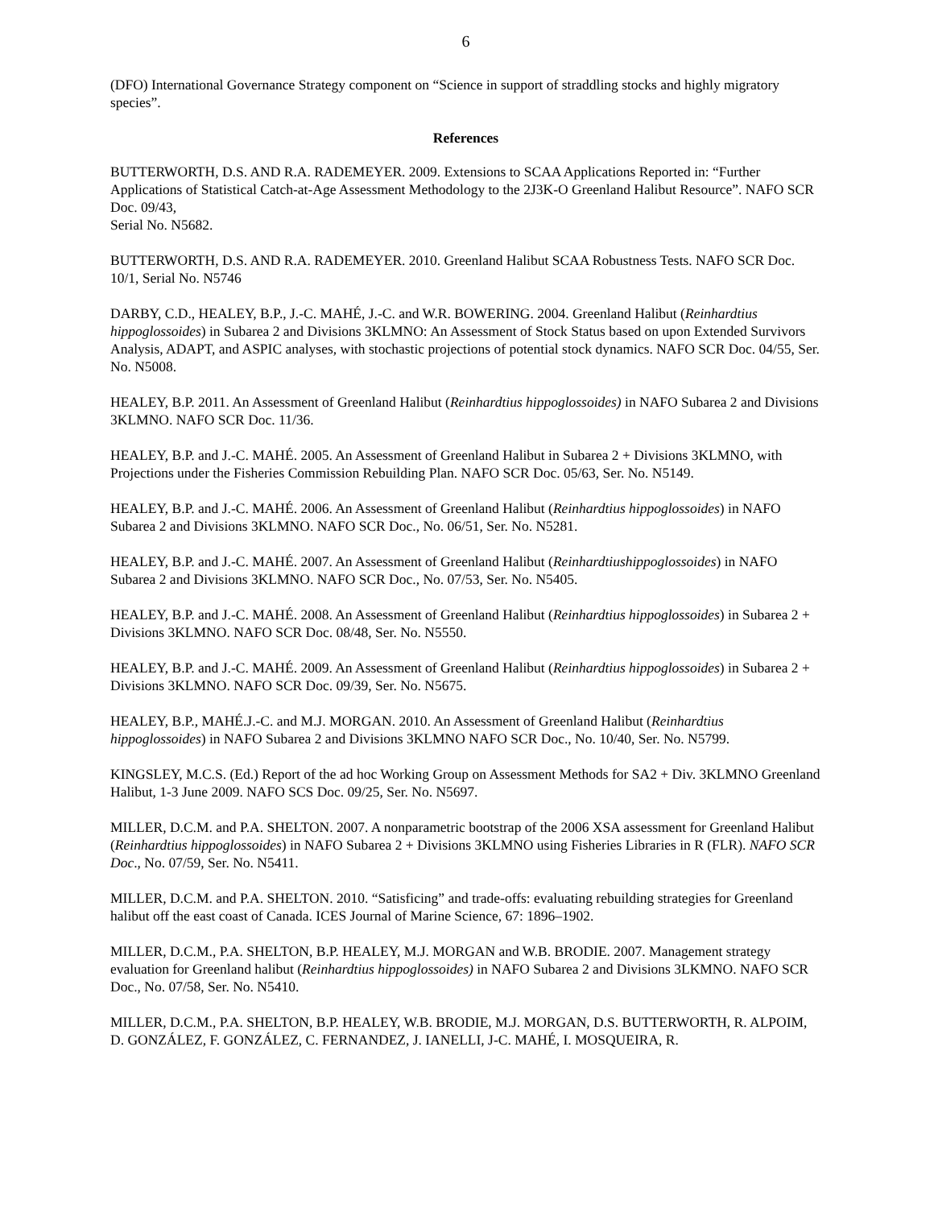6
(DFO) International Governance Strategy component on “Science in support of straddling stocks and highly migratory species”.
References
BUTTERWORTH, D.S. AND R.A. RADEMEYER. 2009. Extensions to SCAA Applications Reported in: “Further Applications of Statistical Catch-at-Age Assessment Methodology to the 2J3K-O Greenland Halibut Resource”. NAFO SCR Doc. 09/43,
Serial No. N5682.
BUTTERWORTH, D.S. AND R.A. RADEMEYER. 2010. Greenland Halibut SCAA Robustness Tests. NAFO SCR Doc. 10/1, Serial No. N5746
DARBY, C.D., HEALEY, B.P., J.-C. MAHÉ, J.-C. and W.R. BOWERING. 2004. Greenland Halibut (Reinhardtius hippoglossoides) in Subarea 2 and Divisions 3KLMNO: An Assessment of Stock Status based on upon Extended Survivors Analysis, ADAPT, and ASPIC analyses, with stochastic projections of potential stock dynamics. NAFO SCR Doc. 04/55, Ser. No. N5008.
HEALEY, B.P. 2011. An Assessment of Greenland Halibut (Reinhardtius hippoglossoides) in NAFO Subarea 2 and Divisions 3KLMNO. NAFO SCR Doc. 11/36.
HEALEY, B.P. and J.-C. MAHÉ. 2005. An Assessment of Greenland Halibut in Subarea 2 + Divisions 3KLMNO, with Projections under the Fisheries Commission Rebuilding Plan. NAFO SCR Doc. 05/63, Ser. No. N5149.
HEALEY, B.P. and J.-C. MAHÉ. 2006. An Assessment of Greenland Halibut (Reinhardtius hippoglossoides) in NAFO Subarea 2 and Divisions 3KLMNO. NAFO SCR Doc., No. 06/51, Ser. No. N5281.
HEALEY, B.P. and J.-C. MAHÉ. 2007. An Assessment of Greenland Halibut (Reinhardtiushippoglossoides) in NAFO Subarea 2 and Divisions 3KLMNO. NAFO SCR Doc., No. 07/53, Ser. No. N5405.
HEALEY, B.P. and J.-C. MAHÉ. 2008. An Assessment of Greenland Halibut (Reinhardtius hippoglossoides) in Subarea 2 + Divisions 3KLMNO. NAFO SCR Doc. 08/48, Ser. No. N5550.
HEALEY, B.P. and J.-C. MAHÉ. 2009. An Assessment of Greenland Halibut (Reinhardtius hippoglossoides) in Subarea 2 + Divisions 3KLMNO. NAFO SCR Doc. 09/39, Ser. No. N5675.
HEALEY, B.P., MAHÉ.J.-C. and M.J. MORGAN. 2010. An Assessment of Greenland Halibut (Reinhardtius hippoglossoides) in NAFO Subarea 2 and Divisions 3KLMNO NAFO SCR Doc., No. 10/40, Ser. No. N5799.
KINGSLEY, M.C.S. (Ed.) Report of the ad hoc Working Group on Assessment Methods for SA2 + Div. 3KLMNO Greenland Halibut, 1-3 June 2009. NAFO SCS Doc. 09/25, Ser. No. N5697.
MILLER, D.C.M. and P.A. SHELTON. 2007. A nonparametric bootstrap of the 2006 XSA assessment for Greenland Halibut (Reinhardtius hippoglossoides) in NAFO Subarea 2 + Divisions 3KLMNO using Fisheries Libraries in R (FLR). NAFO SCR Doc., No. 07/59, Ser. No. N5411.
MILLER, D.C.M. and P.A. SHELTON. 2010. “Satisficing” and trade-offs: evaluating rebuilding strategies for Greenland halibut off the east coast of Canada. ICES Journal of Marine Science, 67: 1896–1902.
MILLER, D.C.M., P.A. SHELTON, B.P. HEALEY, M.J. MORGAN and W.B. BRODIE. 2007. Management strategy evaluation for Greenland halibut (Reinhardtius hippoglossoides) in NAFO Subarea 2 and Divisions 3LKMNO. NAFO SCR Doc., No. 07/58, Ser. No. N5410.
MILLER, D.C.M., P.A. SHELTON, B.P. HEALEY, W.B. BRODIE, M.J. MORGAN, D.S. BUTTERWORTH, R. ALPOIM, D. GONZÁLEZ, F. GONZÁLEZ, C. FERNANDEZ, J. IANELLI, J-C. MAHÉ, I. MOSQUEIRA, R.